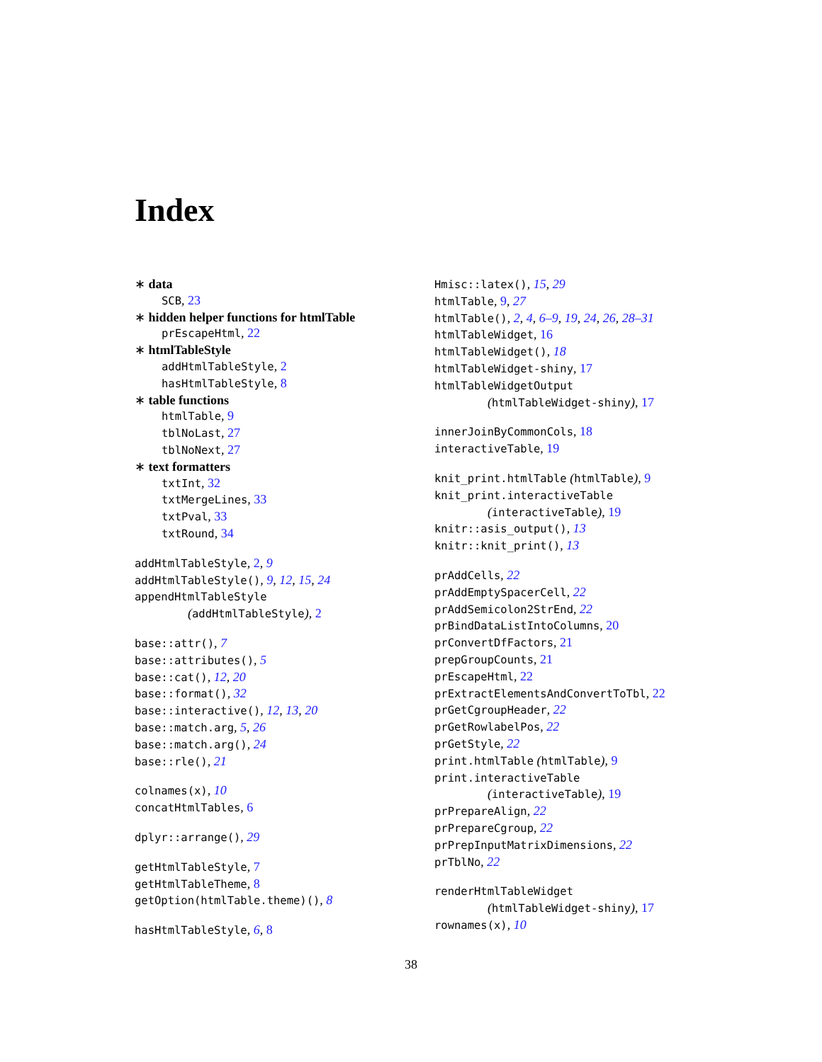Index
∗ data
SCB, 23
∗ hidden helper functions for htmlTable
prEscapeHtml, 22
∗ htmlTableStyle
addHtmlTableStyle, 2
hasHtmlTableStyle, 8
∗ table functions
htmlTable, 9
tblNoLast, 27
tblNoNext, 27
∗ text formatters
txtInt, 32
txtMergeLines, 33
txtPval, 33
txtRound, 34
addHtmlTableStyle, 2, 9
addHtmlTableStyle(), 9, 12, 15, 24
appendHtmlTableStyle
(addHtmlTableStyle), 2
base::attr(), 7
base::attributes(), 5
base::cat(), 12, 20
base::format(), 32
base::interactive(), 12, 13, 20
base::match.arg, 5, 26
base::match.arg(), 24
base::rle(), 21
colnames(x), 10
concatHtmlTables, 6
dplyr::arrange(), 29
getHtmlTableStyle, 7
getHtmlTableTheme, 8
getOption(htmlTable.theme)(), 8
hasHtmlTableStyle, 6, 8
Hmisc::latex(), 15, 29
htmlTable, 9, 27
htmlTable(), 2, 4, 6–9, 19, 24, 26, 28–31
htmlTableWidget, 16
htmlTableWidget(), 18
htmlTableWidget-shiny, 17
htmlTableWidgetOutput
(htmlTableWidget-shiny), 17
innerJoinByCommonCols, 18
interactiveTable, 19
knit_print.htmlTable (htmlTable), 9
knit_print.interactiveTable
(interactiveTable), 19
knitr::asis_output(), 13
knitr::knit_print(), 13
prAddCells, 22
prAddEmptySpacerCell, 22
prAddSemicolon2StrEnd, 22
prBindDataListIntoColumns, 20
prConvertDfFactors, 21
prepGroupCounts, 21
prEscapeHtml, 22
prExtractElementsAndConvertToTbl, 22
prGetCgroupHeader, 22
prGetRowlabelPos, 22
prGetStyle, 22
print.htmlTable (htmlTable), 9
print.interactiveTable
(interactiveTable), 19
prPrepareAlign, 22
prPrepareCgroup, 22
prPrepInputMatrixDimensions, 22
prTblNo, 22
renderHtmlTableWidget
(htmlTableWidget-shiny), 17
rownames(x), 10
38